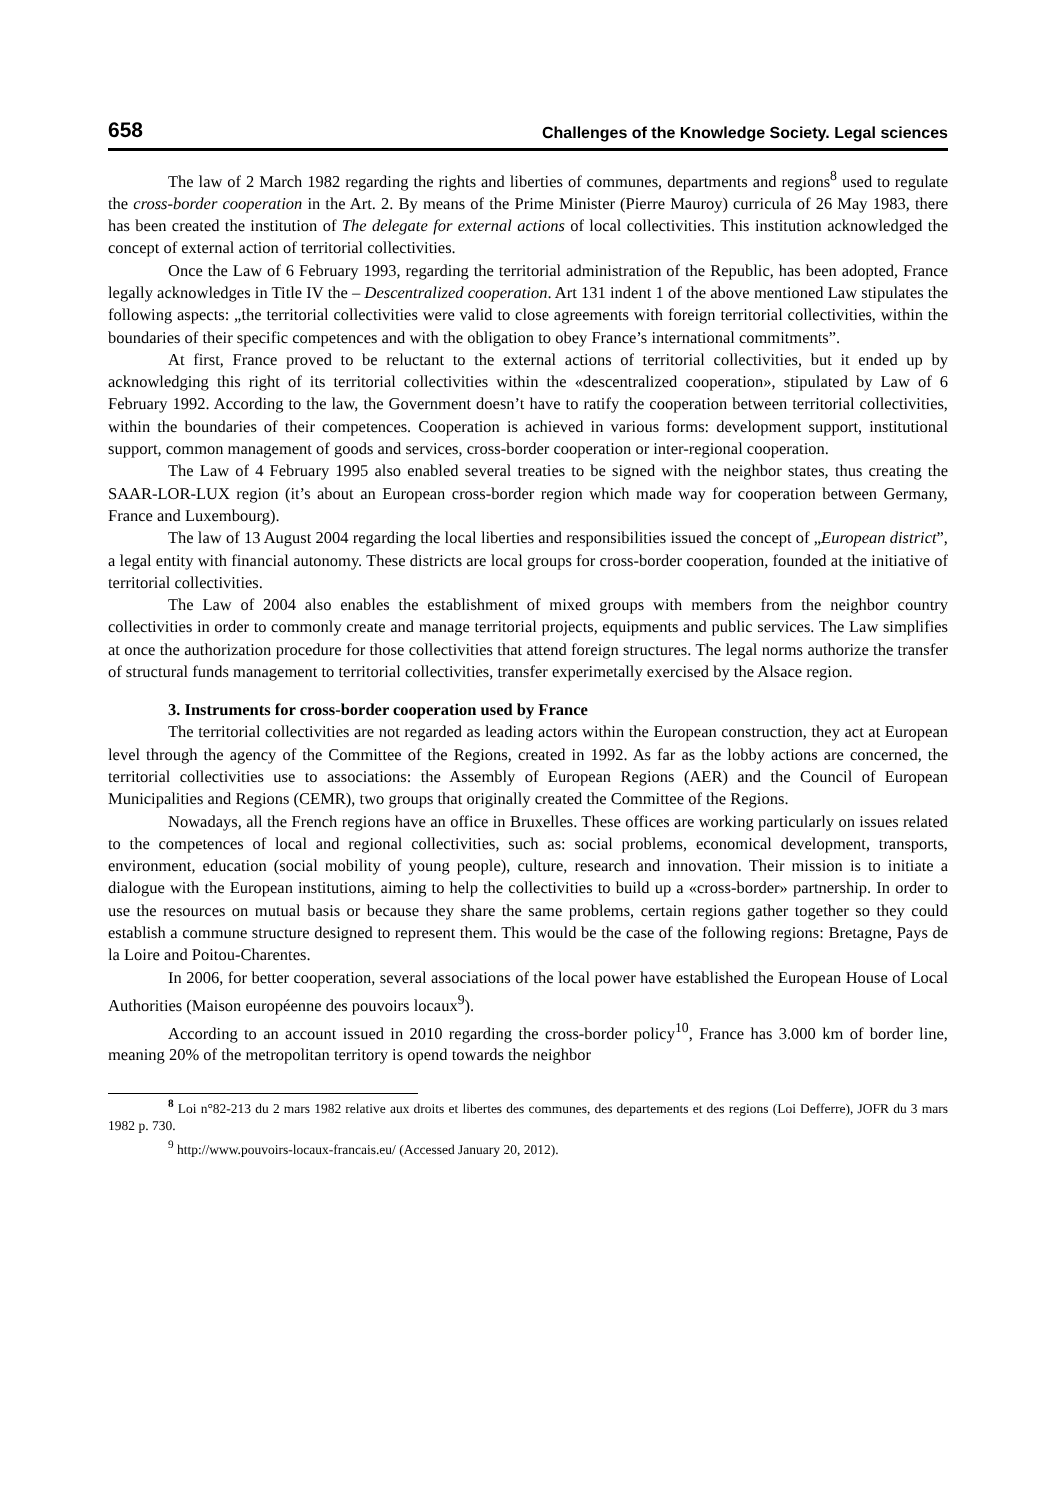658 Challenges of the Knowledge Society. Legal sciences
The law of 2 March 1982 regarding the rights and liberties of communes, departments and regions<sup>8</sup> used to regulate the cross-border cooperation in the Art. 2. By means of the Prime Minister (Pierre Mauroy) curricula of 26 May 1983, there has been created the institution of The delegate for external actions of local collectivities. This institution acknowledged the concept of external action of territorial collectivities.
Once the Law of 6 February 1993, regarding the territorial administration of the Republic, has been adopted, France legally acknowledges in Title IV the – Descentralized cooperation. Art 131 indent 1 of the above mentioned Law stipulates the following aspects: „the territorial collectivities were valid to close agreements with foreign territorial collectivities, within the boundaries of their specific competences and with the obligation to obey France’s international commitments”.
At first, France proved to be reluctant to the external actions of territorial collectivities, but it ended up by acknowledging this right of its territorial collectivities within the «descentralized cooperation», stipulated by Law of 6 February 1992. According to the law, the Government doesn’t have to ratify the cooperation between territorial collectivities, within the boundaries of their competences. Cooperation is achieved in various forms: development support, institutional support, common management of goods and services, cross-border cooperation or inter-regional cooperation.
The Law of 4 February 1995 also enabled several treaties to be signed with the neighbor states, thus creating the SAAR-LOR-LUX region (it’s about an European cross-border region which made way for cooperation between Germany, France and Luxembourg).
The law of 13 August 2004 regarding the local liberties and responsibilities issued the concept of „European district”, a legal entity with financial autonomy. These districts are local groups for cross-border cooperation, founded at the initiative of territorial collectivities.
The Law of 2004 also enables the establishment of mixed groups with members from the neighbor country collectivities in order to commonly create and manage territorial projects, equipments and public services. The Law simplifies at once the authorization procedure for those collectivities that attend foreign structures. The legal norms authorize the transfer of structural funds management to territorial collectivities, transfer experimetally exercised by the Alsace region.
3. Instruments for cross-border cooperation used by France
The territorial collectivities are not regarded as leading actors within the European construction, they act at European level through the agency of the Committee of the Regions, created in 1992. As far as the lobby actions are concerned, the territorial collectivities use to associations: the Assembly of European Regions (AER) and the Council of European Municipalities and Regions (CEMR), two groups that originally created the Committee of the Regions.
Nowadays, all the French regions have an office in Bruxelles. These offices are working particularly on issues related to the competences of local and regional collectivities, such as: social problems, economical development, transports, environment, education (social mobility of young people), culture, research and innovation. Their mission is to initiate a dialogue with the European institutions, aiming to help the collectivities to build up a «cross-border» partnership. In order to use the resources on mutual basis or because they share the same problems, certain regions gather together so they could establish a commune structure designed to represent them. This would be the case of the following regions: Bretagne, Pays de la Loire and Poitou-Charentes.
In 2006, for better cooperation, several associations of the local power have established the European House of Local Authorities (Maison européenne des pouvoirs locaux<sup>9</sup>).
According to an account issued in 2010 regarding the cross-border policy<sup>10</sup>, France has 3.000 km of border line, meaning 20% of the metropolitan territory is opend towards the neighbor
<sup>8</sup> Loi n°82-213 du 2 mars 1982 relative aux droits et libertes des communes, des departements et des regions (Loi Defferre), JOFR du 3 mars 1982 p. 730.
<sup>9</sup> http://www.pouvoirs-locaux-francais.eu/ (Accessed January 20, 2012).